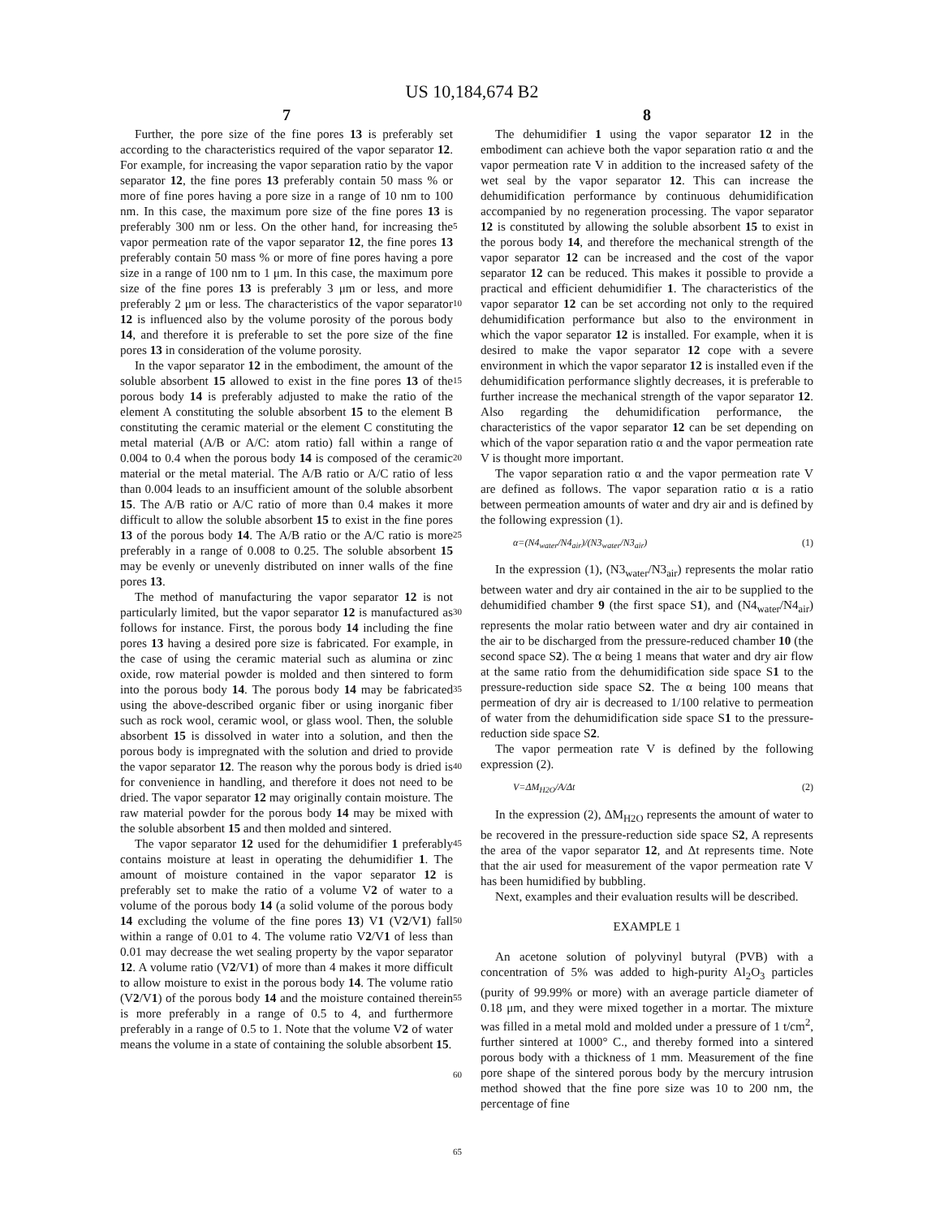US 10,184,674 B2
7
Further, the pore size of the fine pores 13 is preferably set according to the characteristics required of the vapor separator 12. For example, for increasing the vapor separation ratio by the vapor separator 12, the fine pores 13 preferably contain 50 mass % or more of fine pores having a pore size in a range of 10 nm to 100 nm. In this case, the maximum pore size of the fine pores 13 is preferably 300 nm or less. On the other hand, for increasing the vapor permeation rate of the vapor separator 12, the fine pores 13 preferably contain 50 mass % or more of fine pores having a pore size in a range of 100 nm to 1 μm. In this case, the maximum pore size of the fine pores 13 is preferably 3 μm or less, and more preferably 2 μm or less. The characteristics of the vapor separator 12 is influenced also by the volume porosity of the porous body 14, and therefore it is preferable to set the pore size of the fine pores 13 in consideration of the volume porosity.
In the vapor separator 12 in the embodiment, the amount of the soluble absorbent 15 allowed to exist in the fine pores 13 of the porous body 14 is preferably adjusted to make the ratio of the element A constituting the soluble absorbent 15 to the element B constituting the ceramic material or the element C constituting the metal material (A/B or A/C: atom ratio) fall within a range of 0.004 to 0.4 when the porous body 14 is composed of the ceramic material or the metal material. The A/B ratio or A/C ratio of less than 0.004 leads to an insufficient amount of the soluble absorbent 15. The A/B ratio or A/C ratio of more than 0.4 makes it more difficult to allow the soluble absorbent 15 to exist in the fine pores 13 of the porous body 14. The A/B ratio or the A/C ratio is more preferably in a range of 0.008 to 0.25. The soluble absorbent 15 may be evenly or unevenly distributed on inner walls of the fine pores 13.
The method of manufacturing the vapor separator 12 is not particularly limited, but the vapor separator 12 is manufactured as follows for instance. First, the porous body 14 including the fine pores 13 having a desired pore size is fabricated. For example, in the case of using the ceramic material such as alumina or zinc oxide, row material powder is molded and then sintered to form into the porous body 14. The porous body 14 may be fabricated using the above-described organic fiber or using inorganic fiber such as rock wool, ceramic wool, or glass wool. Then, the soluble absorbent 15 is dissolved in water into a solution, and then the porous body is impregnated with the solution and dried to provide the vapor separator 12. The reason why the porous body is dried is for convenience in handling, and therefore it does not need to be dried. The vapor separator 12 may originally contain moisture. The raw material powder for the porous body 14 may be mixed with the soluble absorbent 15 and then molded and sintered.
The vapor separator 12 used for the dehumidifier 1 preferably contains moisture at least in operating the dehumidifier 1. The amount of moisture contained in the vapor separator 12 is preferably set to make the ratio of a volume V2 of water to a volume of the porous body 14 (a solid volume of the porous body 14 excluding the volume of the fine pores 13) V1 (V2/V1) fall within a range of 0.01 to 4. The volume ratio V2/V1 of less than 0.01 may decrease the wet sealing property by the vapor separator 12. A volume ratio (V2/V1) of more than 4 makes it more difficult to allow moisture to exist in the porous body 14. The volume ratio (V2/V1) of the porous body 14 and the moisture contained therein is more preferably in a range of 0.5 to 4, and furthermore preferably in a range of 0.5 to 1. Note that the volume V2 of water means the volume in a state of containing the soluble absorbent 15.
5
10
15
20
25
30
35
40
45
50
55
60
65
8
The dehumidifier 1 using the vapor separator 12 in the embodiment can achieve both the vapor separation ratio α and the vapor permeation rate V in addition to the increased safety of the wet seal by the vapor separator 12. This can increase the dehumidification performance by continuous dehumidification accompanied by no regeneration processing. The vapor separator 12 is constituted by allowing the soluble absorbent 15 to exist in the porous body 14, and therefore the mechanical strength of the vapor separator 12 can be increased and the cost of the vapor separator 12 can be reduced. This makes it possible to provide a practical and efficient dehumidifier 1. The characteristics of the vapor separator 12 can be set according not only to the required dehumidification performance but also to the environment in which the vapor separator 12 is installed. For example, when it is desired to make the vapor separator 12 cope with a severe environment in which the vapor separator 12 is installed even if the dehumidification performance slightly decreases, it is preferable to further increase the mechanical strength of the vapor separator 12. Also regarding the dehumidification performance, the characteristics of the vapor separator 12 can be set depending on which of the vapor separation ratio α and the vapor permeation rate V is thought more important.
The vapor separation ratio α and the vapor permeation rate V are defined as follows. The vapor separation ratio α is a ratio between permeation amounts of water and dry air and is defined by the following expression (1).
α=(N4<sub>water</sub>/N4<sub>air</sub>)/(N3<sub>water</sub>/N3<sub>air</sub>) (1)
In the expression (1), (N3<sub>water</sub>/N3<sub>air</sub>) represents the molar ratio between water and dry air contained in the air to be supplied to the dehumidified chamber 9 (the first space S1), and (N4<sub>water</sub>/N4<sub>air</sub>) represents the molar ratio between water and dry air contained in the air to be discharged from the pressure-reduced chamber 10 (the second space S2). The α being 1 means that water and dry air flow at the same ratio from the dehumidification side space S1 to the pressure-reduction side space S2. The α being 100 means that permeation of dry air is decreased to 1/100 relative to permeation of water from the dehumidification side space S1 to the pressure-reduction side space S2.
The vapor permeation rate V is defined by the following expression (2).
V=ΔM<sub>H2O</sub>/A/Δt (2)
In the expression (2), ΔM<sub>H2O</sub> represents the amount of water to be recovered in the pressure-reduction side space S2, A represents the area of the vapor separator 12, and Δt represents time. Note that the air used for measurement of the vapor permeation rate V has been humidified by bubbling.
Next, examples and their evaluation results will be described.
EXAMPLE 1
An acetone solution of polyvinyl butyral (PVB) with a concentration of 5% was added to high-purity Al<sub>2</sub>O<sub>3</sub> particles (purity of 99.99% or more) with an average particle diameter of 0.18 μm, and they were mixed together in a mortar. The mixture was filled in a metal mold and molded under a pressure of 1 t/cm<sup>2</sup>, further sintered at 1000° C., and thereby formed into a sintered porous body with a thickness of 1 mm. Measurement of the fine pore shape of the sintered porous body by the mercury intrusion method showed that the fine pore size was 10 to 200 nm, the percentage of fine